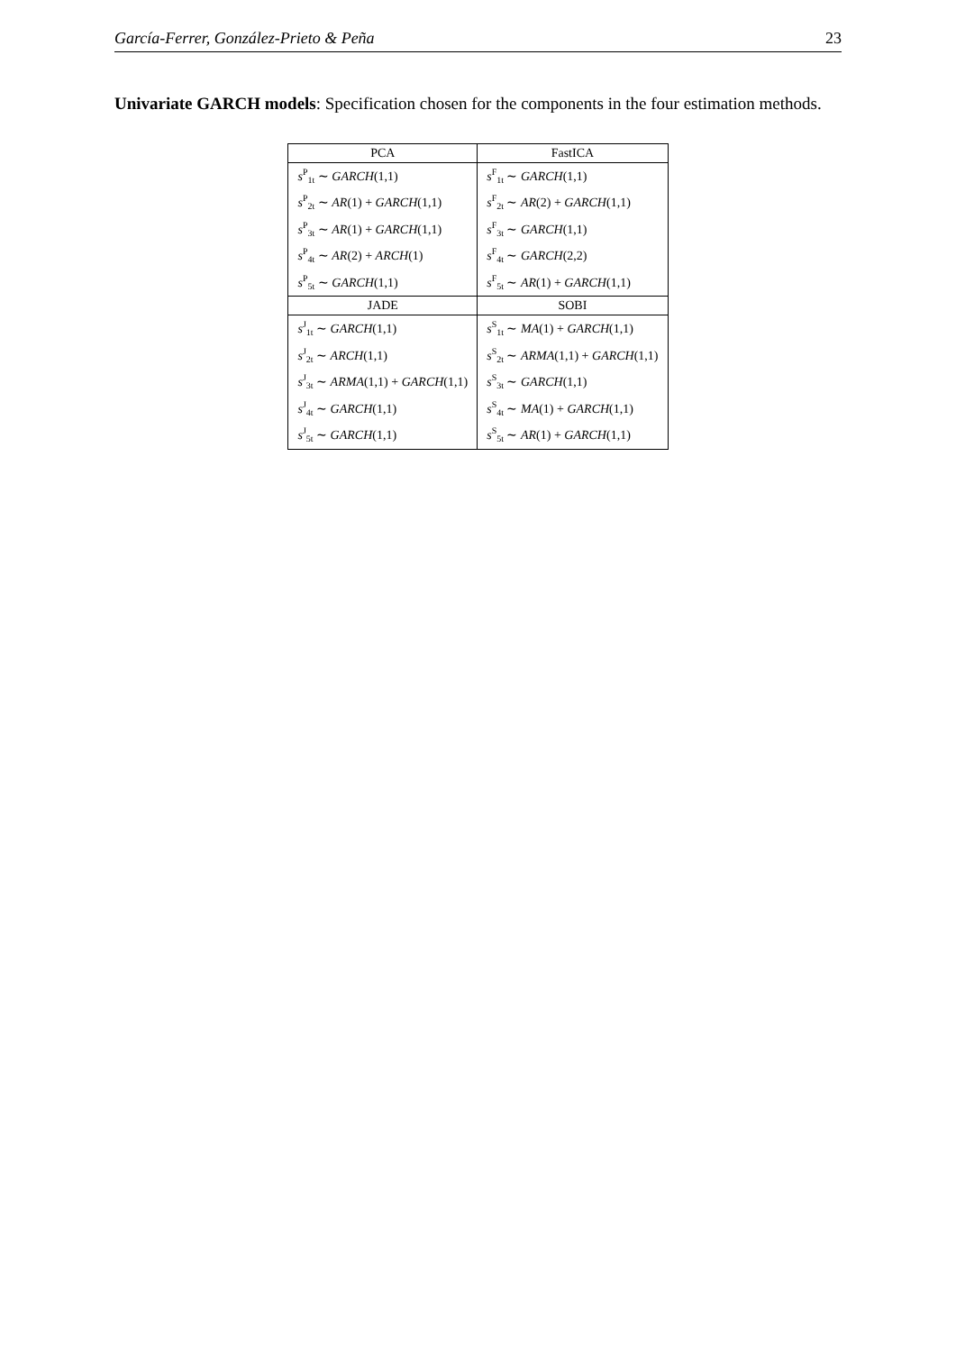García-Ferrer, González-Prieto & Peña 23
Univariate GARCH models: Specification chosen for the components in the four estimation methods.
| PCA | FastICA |
| --- | --- |
| s<sup>P</sup><sub>1t</sub> ∼ GARCH (1,1) | s<sup>F</sup><sub>1t</sub> ∼ GARCH (1,1) |
| s<sup>P</sup><sub>2t</sub> ∼ AR (1) + GARCH (1,1) | s<sup>F</sup><sub>2t</sub> ∼ AR (2) + GARCH (1,1) |
| s<sup>P</sup><sub>3t</sub> ∼ AR (1) + GARCH (1,1) | s<sup>F</sup><sub>3t</sub> ∼ GARCH (1,1) |
| s<sup>P</sup><sub>4t</sub> ∼ AR (2) + ARCH (1) | s<sup>F</sup><sub>4t</sub> ∼ GARCH (2,2) |
| s<sup>P</sup><sub>5t</sub> ∼ GARCH (1,1) | s<sup>F</sup><sub>5t</sub> ∼ AR (1) + GARCH (1,1) |
| JADE | SOBI |
| s<sup>J</sup><sub>1t</sub> ∼ GARCH (1,1) | s<sup>S</sup><sub>1t</sub> ∼ MA (1) + GARCH (1,1) |
| s<sup>J</sup><sub>2t</sub> ∼ ARCH (1,1) | s<sup>S</sup><sub>2t</sub> ∼ ARMA (1,1) + GARCH (1,1) |
| s<sup>J</sup><sub>3t</sub> ∼ ARMA (1,1) + GARCH (1,1) | s<sup>S</sup><sub>3t</sub> ∼ GARCH (1,1) |
| s<sup>J</sup><sub>4t</sub> ∼ GARCH (1,1) | s<sup>S</sup><sub>4t</sub> ∼ MA (1) + GARCH (1,1) |
| s<sup>J</sup><sub>5t</sub> ∼ GARCH (1,1) | s<sup>S</sup><sub>5t</sub> ∼ AR (1) + GARCH (1,1) |